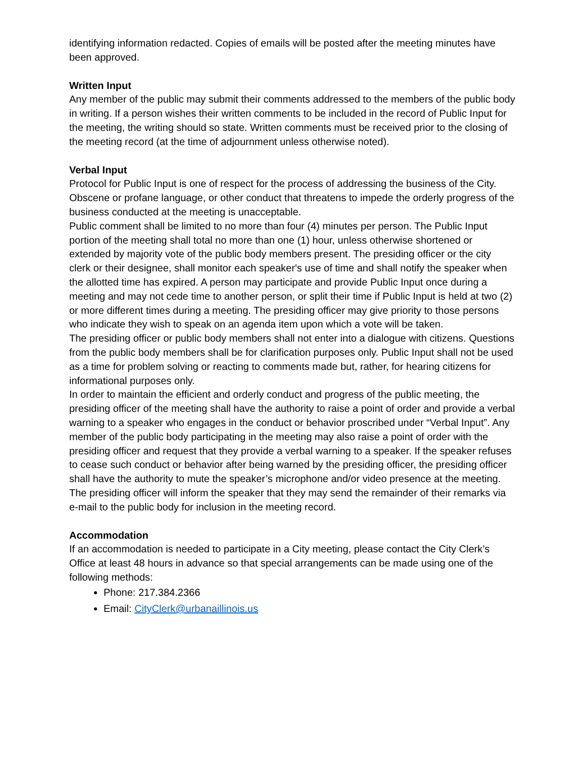identifying information redacted. Copies of emails will be posted after the meeting minutes have been approved.
Written Input
Any member of the public may submit their comments addressed to the members of the public body in writing. If a person wishes their written comments to be included in the record of Public Input for the meeting, the writing should so state. Written comments must be received prior to the closing of the meeting record (at the time of adjournment unless otherwise noted).
Verbal Input
Protocol for Public Input is one of respect for the process of addressing the business of the City. Obscene or profane language, or other conduct that threatens to impede the orderly progress of the business conducted at the meeting is unacceptable.
Public comment shall be limited to no more than four (4) minutes per person. The Public Input portion of the meeting shall total no more than one (1) hour, unless otherwise shortened or extended by majority vote of the public body members present. The presiding officer or the city clerk or their designee, shall monitor each speaker's use of time and shall notify the speaker when the allotted time has expired. A person may participate and provide Public Input once during a meeting and may not cede time to another person, or split their time if Public Input is held at two (2) or more different times during a meeting. The presiding officer may give priority to those persons who indicate they wish to speak on an agenda item upon which a vote will be taken.
The presiding officer or public body members shall not enter into a dialogue with citizens. Questions from the public body members shall be for clarification purposes only. Public Input shall not be used as a time for problem solving or reacting to comments made but, rather, for hearing citizens for informational purposes only.
In order to maintain the efficient and orderly conduct and progress of the public meeting, the presiding officer of the meeting shall have the authority to raise a point of order and provide a verbal warning to a speaker who engages in the conduct or behavior proscribed under “Verbal Input”. Any member of the public body participating in the meeting may also raise a point of order with the presiding officer and request that they provide a verbal warning to a speaker. If the speaker refuses to cease such conduct or behavior after being warned by the presiding officer, the presiding officer shall have the authority to mute the speaker’s microphone and/or video presence at the meeting. The presiding officer will inform the speaker that they may send the remainder of their remarks via e-mail to the public body for inclusion in the meeting record.
Accommodation
If an accommodation is needed to participate in a City meeting, please contact the City Clerk’s Office at least 48 hours in advance so that special arrangements can be made using one of the following methods:
Phone: 217.384.2366
Email: CityClerk@urbanaillinois.us